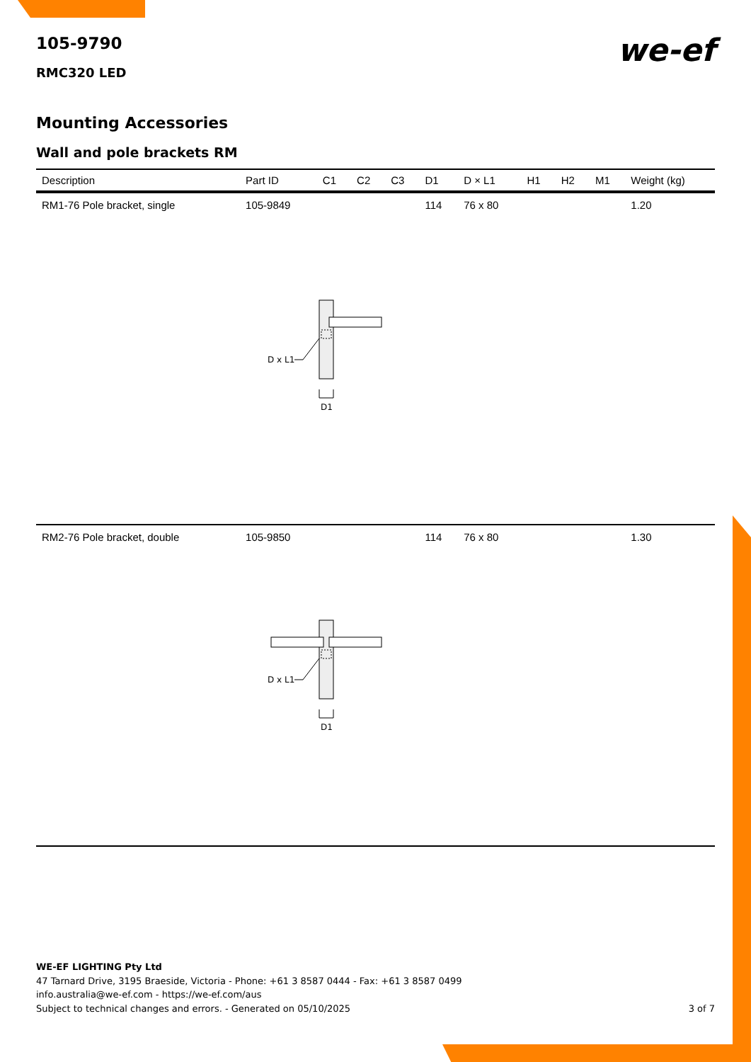we-ef
105-9790
RMC320 LED
Mounting Accessories
Wall and pole brackets RM
| Description | Part ID | C1 | C2 | C3 | D1 | D × L1 | H1 | H2 | M1 | Weight (kg) |
| --- | --- | --- | --- | --- | --- | --- | --- | --- | --- | --- |
| RM1-76 Pole bracket, single | 105-9849 | | | | 114 | 76 x 80 | | | | 1.20 |
| RM2-76 Pole bracket, double | 105-9850 | | | | 114 | 76 x 80 | | | | 1.30 |
D x L1
D1
D x L1
D1
WE-EF LIGHTING Pty Ltd
47 Tarnard Drive, 3195 Braeside, Victoria - Phone: +61 3 8587 0444 - Fax: +61 3 8587 0499
info.australia@we-ef.com - https://we-ef.com/aus
Subject to technical changes and errors. - Generated on 05/10/2025 3 of 7